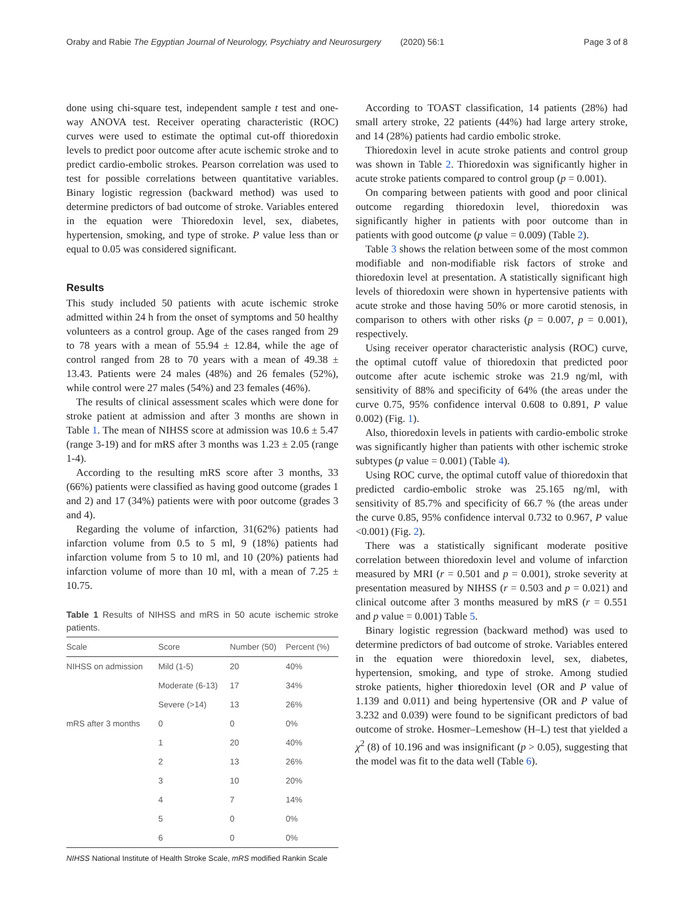Oraby and Rabie The Egyptian Journal of Neurology, Psychiatry and Neurosurgery (2020) 56:1 Page 3 of 8
done using chi-square test, independent sample t test and one-way ANOVA test. Receiver operating characteristic (ROC) curves were used to estimate the optimal cut-off thioredoxin levels to predict poor outcome after acute ischemic stroke and to predict cardio-embolic strokes. Pearson correlation was used to test for possible correlations between quantitative variables. Binary logistic regression (backward method) was used to determine predictors of bad outcome of stroke. Variables entered in the equation were Thioredoxin level, sex, diabetes, hypertension, smoking, and type of stroke. P value less than or equal to 0.05 was considered significant.
Results
This study included 50 patients with acute ischemic stroke admitted within 24 h from the onset of symptoms and 50 healthy volunteers as a control group. Age of the cases ranged from 29 to 78 years with a mean of 55.94 ± 12.84, while the age of control ranged from 28 to 70 years with a mean of 49.38 ± 13.43. Patients were 24 males (48%) and 26 females (52%), while control were 27 males (54%) and 23 females (46%).
The results of clinical assessment scales which were done for stroke patient at admission and after 3 months are shown in Table 1. The mean of NIHSS score at admission was 10.6 ± 5.47 (range 3-19) and for mRS after 3 months was 1.23 ± 2.05 (range 1-4).
According to the resulting mRS score after 3 months, 33 (66%) patients were classified as having good outcome (grades 1 and 2) and 17 (34%) patients were with poor outcome (grades 3 and 4).
Regarding the volume of infarction, 31(62%) patients had infarction volume from 0.5 to 5 ml, 9 (18%) patients had infarction volume from 5 to 10 ml, and 10 (20%) patients had infarction volume of more than 10 ml, with a mean of 7.25 ± 10.75.
Table 1 Results of NIHSS and mRS in 50 acute ischemic stroke patients.
| Scale | Score | Number (50) | Percent (%) |
| --- | --- | --- | --- |
| NIHSS on admission | Mild (1-5) | 20 | 40% |
| | Moderate (6-13) | 17 | 34% |
| | Severe (>14) | 13 | 26% |
| mRS after 3 months | 0 | 0 | 0% |
| | 1 | 20 | 40% |
| | 2 | 13 | 26% |
| | 3 | 10 | 20% |
| | 4 | 7 | 14% |
| | 5 | 0 | 0% |
| | 6 | 0 | 0% |
NIHSS National Institute of Health Stroke Scale, mRS modified Rankin Scale
According to TOAST classification, 14 patients (28%) had small artery stroke, 22 patients (44%) had large artery stroke, and 14 (28%) patients had cardio embolic stroke.
Thioredoxin level in acute stroke patients and control group was shown in Table 2. Thioredoxin was significantly higher in acute stroke patients compared to control group (p = 0.001).
On comparing between patients with good and poor clinical outcome regarding thioredoxin level, thioredoxin was significantly higher in patients with poor outcome than in patients with good outcome (p value = 0.009) (Table 2).
Table 3 shows the relation between some of the most common modifiable and non-modifiable risk factors of stroke and thioredoxin level at presentation. A statistically significant high levels of thioredoxin were shown in hypertensive patients with acute stroke and those having 50% or more carotid stenosis, in comparison to others with other risks (p = 0.007, p = 0.001), respectively.
Using receiver operator characteristic analysis (ROC) curve, the optimal cutoff value of thioredoxin that predicted poor outcome after acute ischemic stroke was 21.9 ng/ml, with sensitivity of 88% and specificity of 64% (the areas under the curve 0.75, 95% confidence interval 0.608 to 0.891, P value 0.002) (Fig. 1).
Also, thioredoxin levels in patients with cardio-embolic stroke was significantly higher than patients with other ischemic stroke subtypes (p value = 0.001) (Table 4).
Using ROC curve, the optimal cutoff value of thioredoxin that predicted cardio-embolic stroke was 25.165 ng/ml, with sensitivity of 85.7% and specificity of 66.7 % (the areas under the curve 0.85, 95% confidence interval 0.732 to 0.967, P value <0.001) (Fig. 2).
There was a statistically significant moderate positive correlation between thioredoxin level and volume of infarction measured by MRI (r = 0.501 and p = 0.001), stroke severity at presentation measured by NIHSS (r = 0.503 and p = 0.021) and clinical outcome after 3 months measured by mRS (r = 0.551 and p value = 0.001) Table 5.
Binary logistic regression (backward method) was used to determine predictors of bad outcome of stroke. Variables entered in the equation were thioredoxin level, sex, diabetes, hypertension, smoking, and type of stroke. Among studied stroke patients, higher thioredoxin level (OR and P value of 1.139 and 0.011) and being hypertensive (OR and P value of 3.232 and 0.039) were found to be significant predictors of bad outcome of stroke. Hosmer–Lemeshow (H–L) test that yielded a χ<sup>2</sup> (8) of 10.196 and was insignificant (p > 0.05), suggesting that the model was fit to the data well (Table 6).